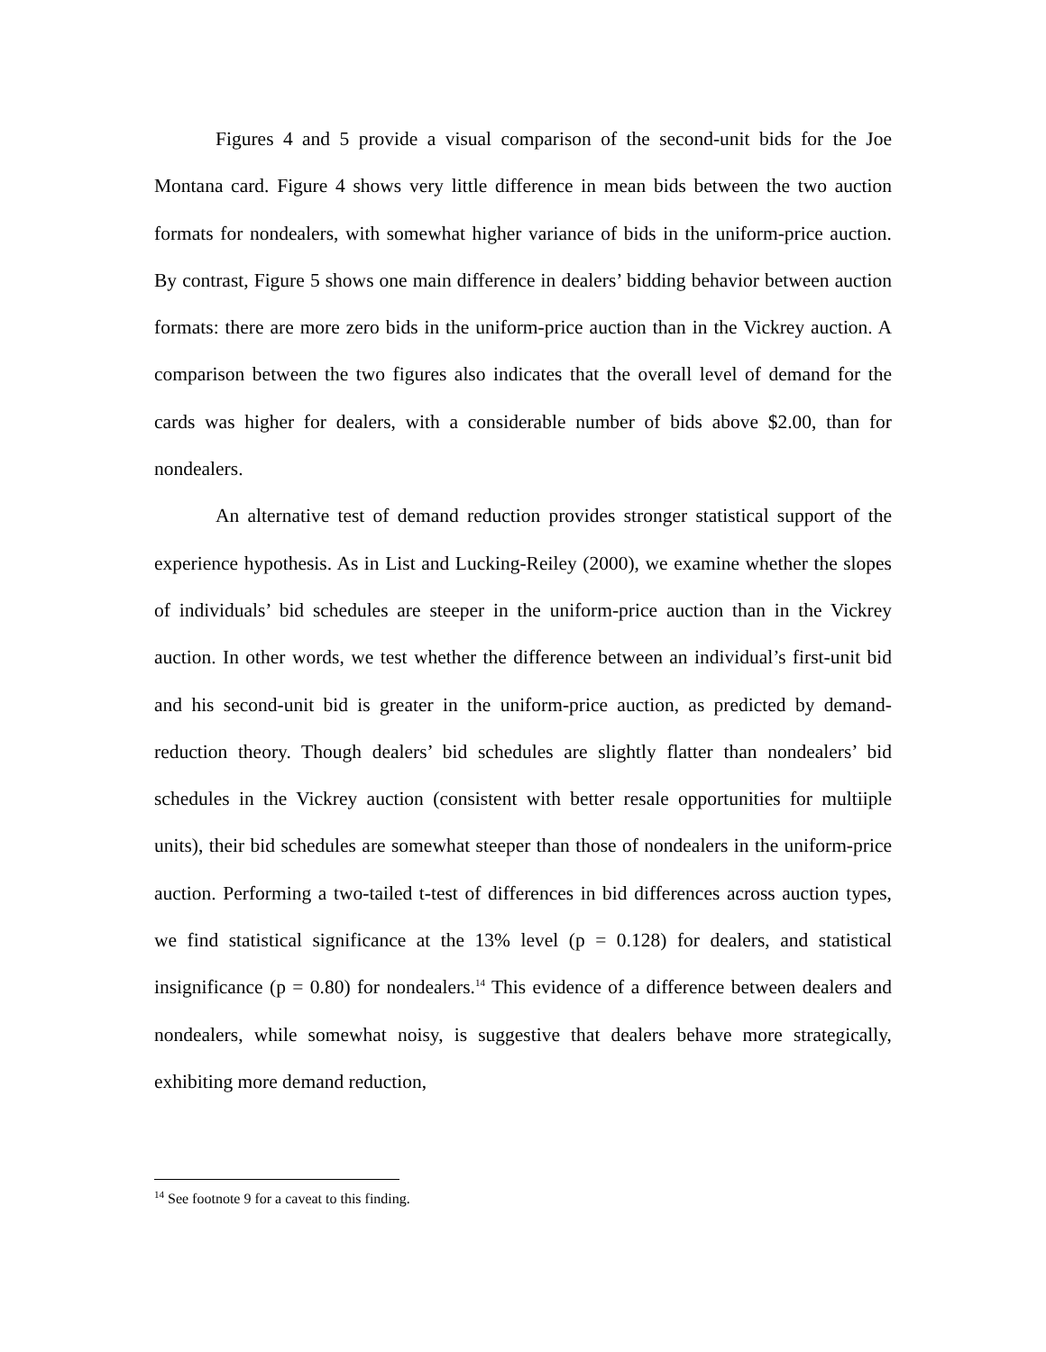Figures 4 and 5 provide a visual comparison of the second-unit bids for the Joe Montana card. Figure 4 shows very little difference in mean bids between the two auction formats for nondealers, with somewhat higher variance of bids in the uniform-price auction. By contrast, Figure 5 shows one main difference in dealers’ bidding behavior between auction formats: there are more zero bids in the uniform-price auction than in the Vickrey auction. A comparison between the two figures also indicates that the overall level of demand for the cards was higher for dealers, with a considerable number of bids above $2.00, than for nondealers.
An alternative test of demand reduction provides stronger statistical support of the experience hypothesis. As in List and Lucking-Reiley (2000), we examine whether the slopes of individuals’ bid schedules are steeper in the uniform-price auction than in the Vickrey auction. In other words, we test whether the difference between an individual’s first-unit bid and his second-unit bid is greater in the uniform-price auction, as predicted by demand-reduction theory. Though dealers’ bid schedules are slightly flatter than nondealers’ bid schedules in the Vickrey auction (consistent with better resale opportunities for multiiple units), their bid schedules are somewhat steeper than those of nondealers in the uniform-price auction. Performing a two-tailed t-test of differences in bid differences across auction types, we find statistical significance at the 13% level (p = 0.128) for dealers, and statistical insignificance (p = 0.80) for nondealers.<sup>14</sup> This evidence of a difference between dealers and nondealers, while somewhat noisy, is suggestive that dealers behave more strategically, exhibiting more demand reduction,
<sup>14</sup> See footnote 9 for a caveat to this finding.